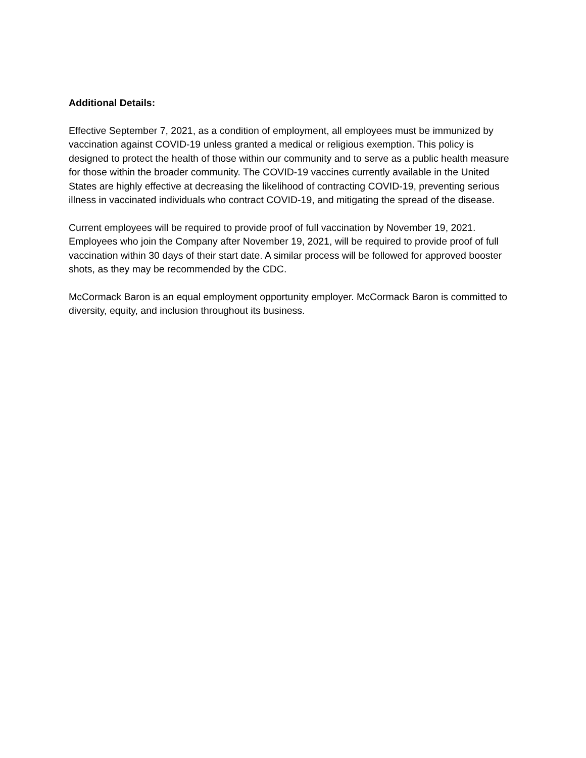Additional Details:
Effective September 7, 2021, as a condition of employment, all employees must be immunized by vaccination against COVID-19 unless granted a medical or religious exemption. This policy is designed to protect the health of those within our community and to serve as a public health measure for those within the broader community. The COVID-19 vaccines currently available in the United States are highly effective at decreasing the likelihood of contracting COVID-19, preventing serious illness in vaccinated individuals who contract COVID-19, and mitigating the spread of the disease.
Current employees will be required to provide proof of full vaccination by November 19, 2021. Employees who join the Company after November 19, 2021, will be required to provide proof of full vaccination within 30 days of their start date. A similar process will be followed for approved booster shots, as they may be recommended by the CDC.
McCormack Baron is an equal employment opportunity employer. McCormack Baron is committed to diversity, equity, and inclusion throughout its business.